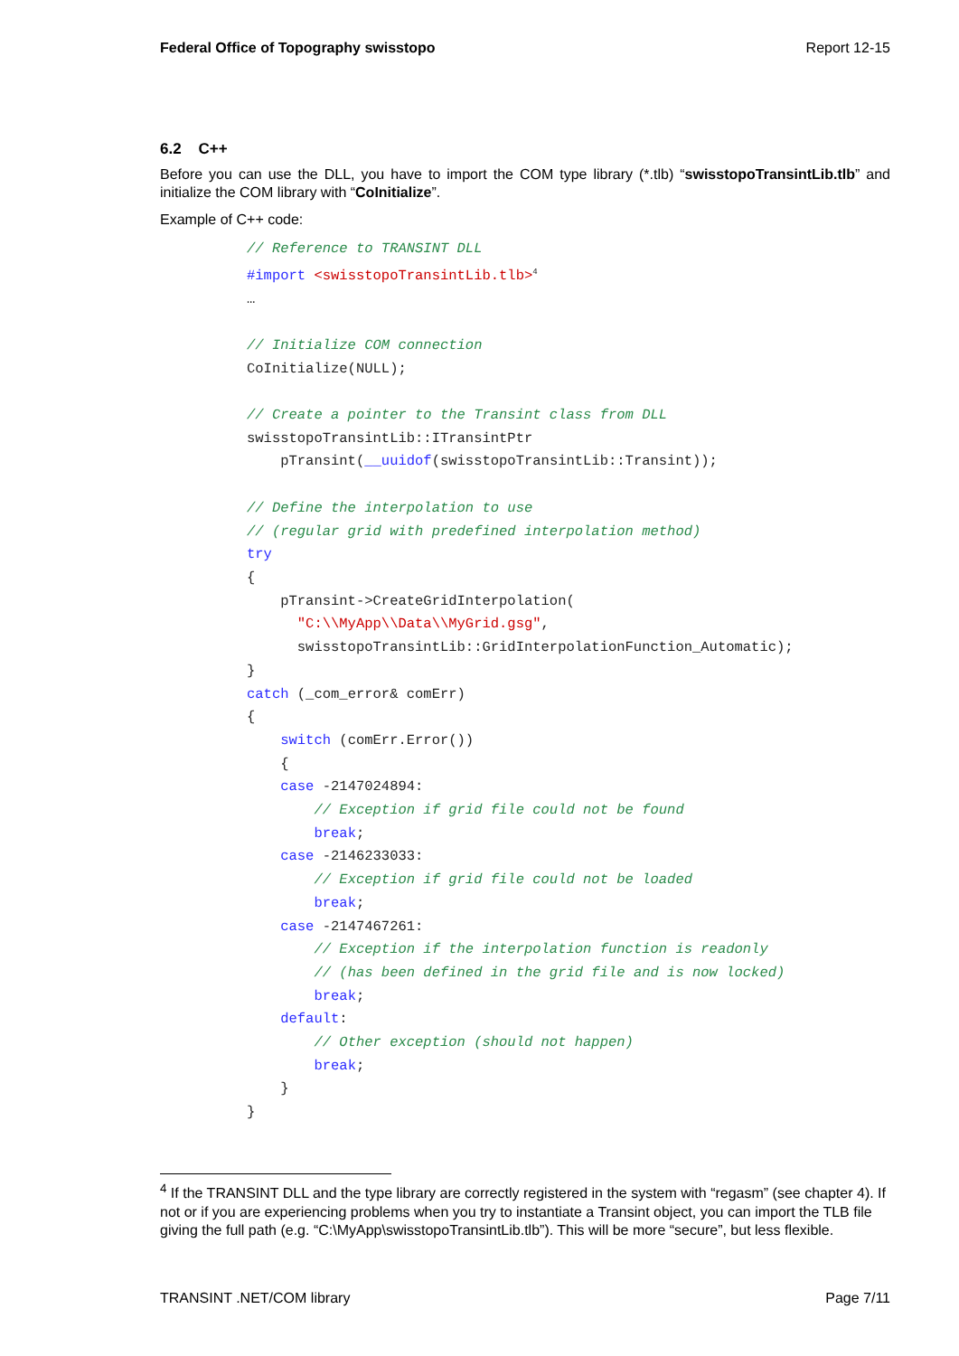Federal Office of Topography swisstopo Report 12-15
6.2 C++
Before you can use the DLL, you have to import the COM type library (*.tlb) “swisstopoTransintLib.tlb” and initialize the COM library with “CoInitialize”.
Example of C++ code:
// Reference to TRANSINT DLL
#import <swisstopoTransintLib.tlb>4
…

// Initialize COM connection
CoInitialize(NULL);

// Create a pointer to the Transint class from DLL
swisstopoTransintLib::ITransintPtr
    pTransint(__uuidof(swisstopoTransintLib::Transint));

// Define the interpolation to use
// (regular grid with predefined interpolation method)
try
{
    pTransint->CreateGridInterpolation(
      "C:\\MyApp\\Data\\MyGrid.gsg",
      swisstopoTransintLib::GridInterpolationFunction_Automatic);
}
catch (_com_error& comErr)
{
    switch (comErr.Error())
    {
    case -2147024894:
        // Exception if grid file could not be found
        break;
    case -2146233033:
        // Exception if grid file could not be loaded
        break;
    case -2147467261:
        // Exception if the interpolation function is readonly
        // (has been defined in the grid file and is now locked)
        break;
    default:
        // Other exception (should not happen)
        break;
    }
}
<sup>4</sup> If the TRANSINT DLL and the type library are correctly registered in the system with “regasm” (see chapter 4). If not or if you are experiencing problems when you try to instantiate a Transint object, you can import the TLB file giving the full path (e.g. “C:\MyApp\swisstopoTransintLib.tlb”). This will be more “secure”, but less flexible.
TRANSINT .NET/COM library Page 7/11